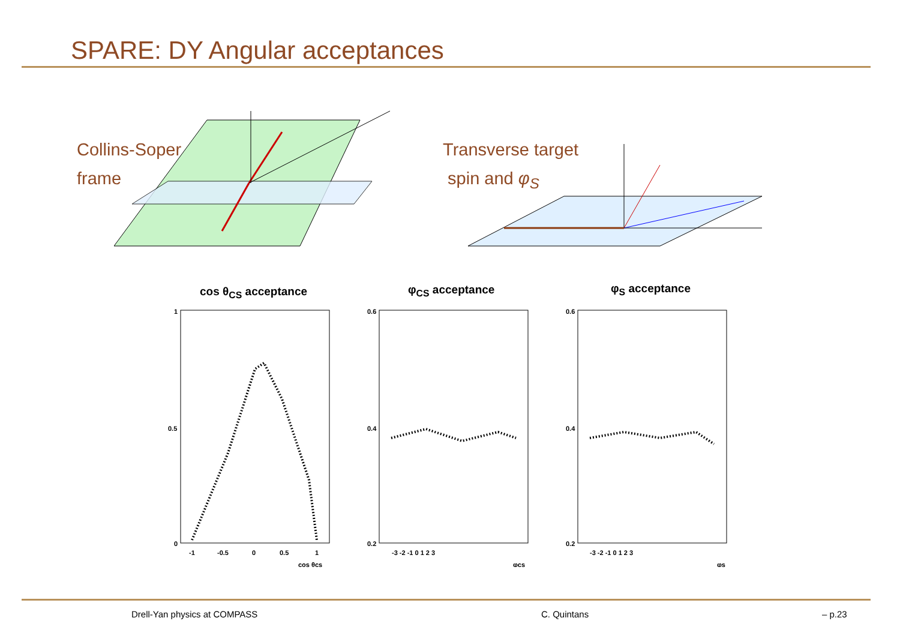SPARE: DY Angular acceptances
Collins-Soper
frame
Transverse target
spin and φ<sub>S</sub>
cos θ<sub>CS</sub> acceptance φ<sub>CS</sub> acceptance φ<sub>S</sub> acceptance
1
0.5
0
-1
-0.5
0
0.5
1
cos θcs
0.6
0.4
0.2
-3 -2 -1 0 1 2 3
φcs
0.6
0.4
0.2
-3 -2 -1 0 1 2 3
φs
Drell-Yan physics at COMPASS C. Quintans – p.23